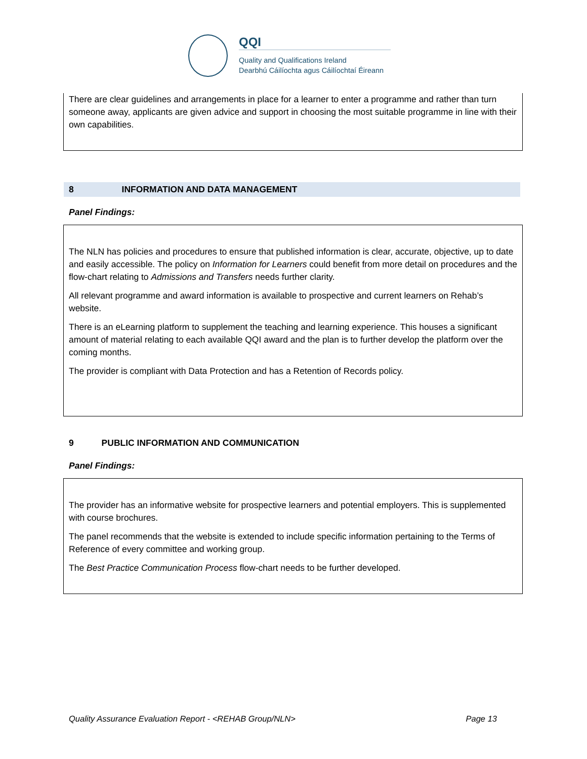QQI
Quality and Qualifications Ireland
Dearbhú Cáilíochta agus Cáilíochtaí Éireann
There are clear guidelines and arrangements in place for a learner to enter a programme and rather than turn someone away, applicants are given advice and support in choosing the most suitable programme in line with their own capabilities.
8 INFORMATION AND DATA MANAGEMENT
Panel Findings:
The NLN has policies and procedures to ensure that published information is clear, accurate, objective, up to date and easily accessible. The policy on Information for Learners could benefit from more detail on procedures and the flow-chart relating to Admissions and Transfers needs further clarity.
All relevant programme and award information is available to prospective and current learners on Rehab’s website.
There is an eLearning platform to supplement the teaching and learning experience. This houses a significant amount of material relating to each available QQI award and the plan is to further develop the platform over the coming months.
The provider is compliant with Data Protection and has a Retention of Records policy.
9 PUBLIC INFORMATION AND COMMUNICATION
Panel Findings:
The provider has an informative website for prospective learners and potential employers. This is supplemented with course brochures.
The panel recommends that the website is extended to include specific information pertaining to the Terms of Reference of every committee and working group.
The Best Practice Communication Process flow-chart needs to be further developed.
Quality Assurance Evaluation Report - <REHAB Group/NLN> Page 13